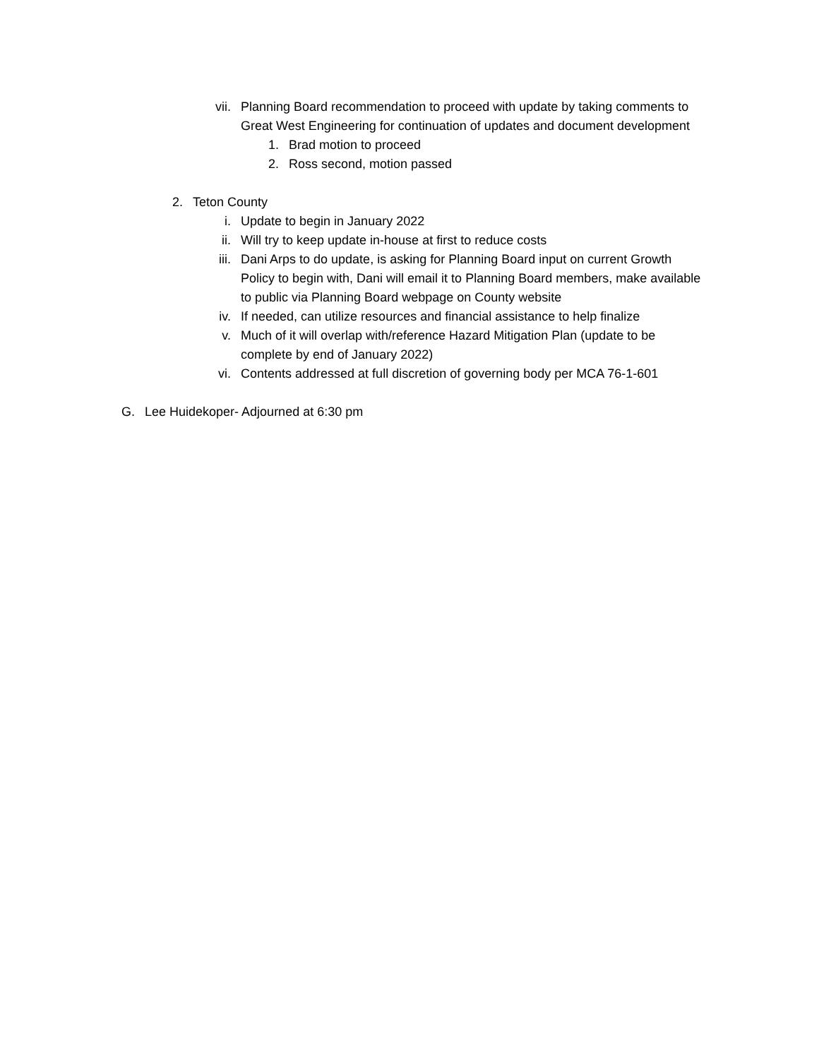vii. Planning Board recommendation to proceed with update by taking comments to Great West Engineering for continuation of updates and document development
1. Brad motion to proceed
2. Ross second, motion passed
2. Teton County
i. Update to begin in January 2022
ii. Will try to keep update in-house at first to reduce costs
iii. Dani Arps to do update, is asking for Planning Board input on current Growth Policy to begin with, Dani will email it to Planning Board members, make available to public via Planning Board webpage on County website
iv. If needed, can utilize resources and financial assistance to help finalize
v. Much of it will overlap with/reference Hazard Mitigation Plan (update to be complete by end of January 2022)
vi. Contents addressed at full discretion of governing body per MCA 76-1-601
G. Lee Huidekoper- Adjourned at 6:30 pm